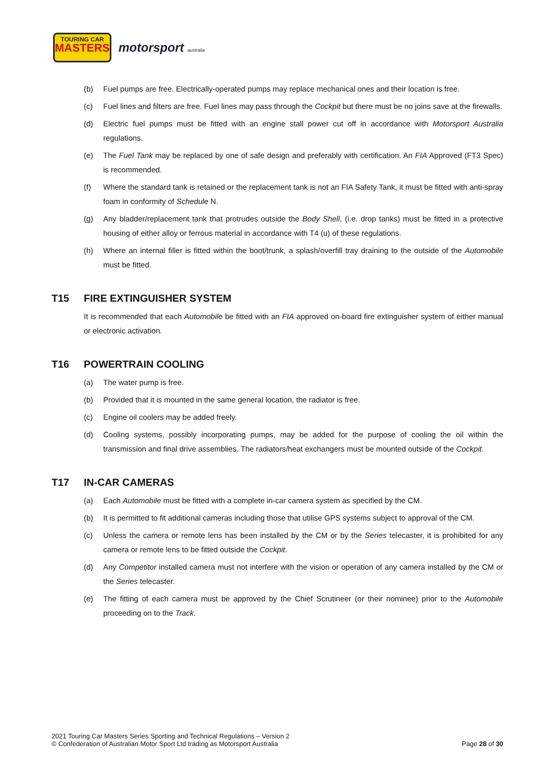TOURING CAR
MASTERS
motorsport australia
(b) Fuel pumps are free. Electrically-operated pumps may replace mechanical ones and their location is free.
(c) Fuel lines and filters are free. Fuel lines may pass through the Cockpit but there must be no joins save at the firewalls.
(d) Electric fuel pumps must be fitted with an engine stall power cut off in accordance with Motorsport Australia regulations.
(e) The Fuel Tank may be replaced by one of safe design and preferably with certification. An FIA Approved (FT3 Spec) is recommended.
(f) Where the standard tank is retained or the replacement tank is not an FIA Safety Tank, it must be fitted with anti-spray foam in conformity of Schedule N.
(g) Any bladder/replacement tank that protrudes outside the Body Shell, (i.e. drop tanks) must be fitted in a protective housing of either alloy or ferrous material in accordance with T4 (u) of these regulations.
(h) Where an internal filler is fitted within the boot/trunk, a splash/overfill tray draining to the outside of the Automobile must be fitted.
T15 FIRE EXTINGUISHER SYSTEM
It is recommended that each Automobile be fitted with an FIA approved on-board fire extinguisher system of either manual or electronic activation.
T16 POWERTRAIN COOLING
(a) The water pump is free.
(b) Provided that it is mounted in the same general location, the radiator is free.
(c) Engine oil coolers may be added freely.
(d) Cooling systems, possibly incorporating pumps, may be added for the purpose of cooling the oil within the transmission and final drive assemblies. The radiators/heat exchangers must be mounted outside of the Cockpit.
T17 IN-CAR CAMERAS
(a) Each Automobile must be fitted with a complete in-car camera system as specified by the CM.
(b) It is permitted to fit additional cameras including those that utilise GPS systems subject to approval of the CM.
(c) Unless the camera or remote lens has been installed by the CM or by the Series telecaster, it is prohibited for any camera or remote lens to be fitted outside the Cockpit.
(d) Any Competitor installed camera must not interfere with the vision or operation of any camera installed by the CM or the Series telecaster.
(e) The fitting of each camera must be approved by the Chief Scrutineer (or their nominee) prior to the Automobile proceeding on to the Track.
2021 Touring Car Masters Series Sporting and Technical Regulations – Version 2
© Confederation of Australian Motor Sport Ltd trading as Motorsport Australia
Page 28 of 30